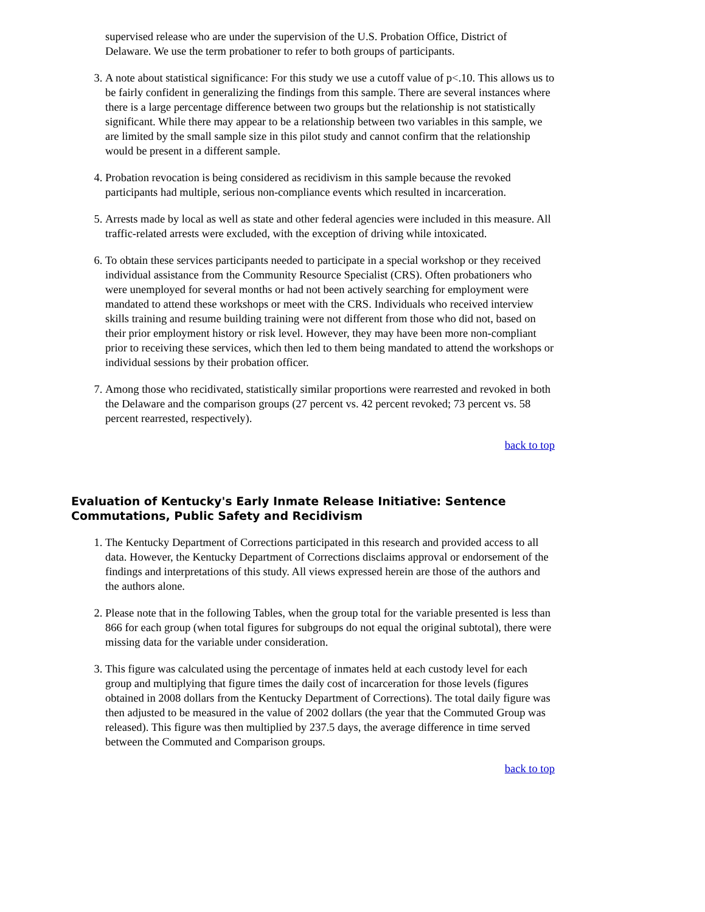supervised release who are under the supervision of the U.S. Probation Office, District of Delaware. We use the term probationer to refer to both groups of participants.
3. A note about statistical significance: For this study we use a cutoff value of p<.10. This allows us to be fairly confident in generalizing the findings from this sample. There are several instances where there is a large percentage difference between two groups but the relationship is not statistically significant. While there may appear to be a relationship between two variables in this sample, we are limited by the small sample size in this pilot study and cannot confirm that the relationship would be present in a different sample.
4. Probation revocation is being considered as recidivism in this sample because the revoked participants had multiple, serious non-compliance events which resulted in incarceration.
5. Arrests made by local as well as state and other federal agencies were included in this measure. All traffic-related arrests were excluded, with the exception of driving while intoxicated.
6. To obtain these services participants needed to participate in a special workshop or they received individual assistance from the Community Resource Specialist (CRS). Often probationers who were unemployed for several months or had not been actively searching for employment were mandated to attend these workshops or meet with the CRS. Individuals who received interview skills training and resume building training were not different from those who did not, based on their prior employment history or risk level. However, they may have been more non-compliant prior to receiving these services, which then led to them being mandated to attend the workshops or individual sessions by their probation officer.
7. Among those who recidivated, statistically similar proportions were rearrested and revoked in both the Delaware and the comparison groups (27 percent vs. 42 percent revoked; 73 percent vs. 58 percent rearrested, respectively).
back to top
Evaluation of Kentucky's Early Inmate Release Initiative: Sentence Commutations, Public Safety and Recidivism
1. The Kentucky Department of Corrections participated in this research and provided access to all data. However, the Kentucky Department of Corrections disclaims approval or endorsement of the findings and interpretations of this study. All views expressed herein are those of the authors and the authors alone.
2. Please note that in the following Tables, when the group total for the variable presented is less than 866 for each group (when total figures for subgroups do not equal the original subtotal), there were missing data for the variable under consideration.
3. This figure was calculated using the percentage of inmates held at each custody level for each group and multiplying that figure times the daily cost of incarceration for those levels (figures obtained in 2008 dollars from the Kentucky Department of Corrections). The total daily figure was then adjusted to be measured in the value of 2002 dollars (the year that the Commuted Group was released). This figure was then multiplied by 237.5 days, the average difference in time served between the Commuted and Comparison groups.
back to top